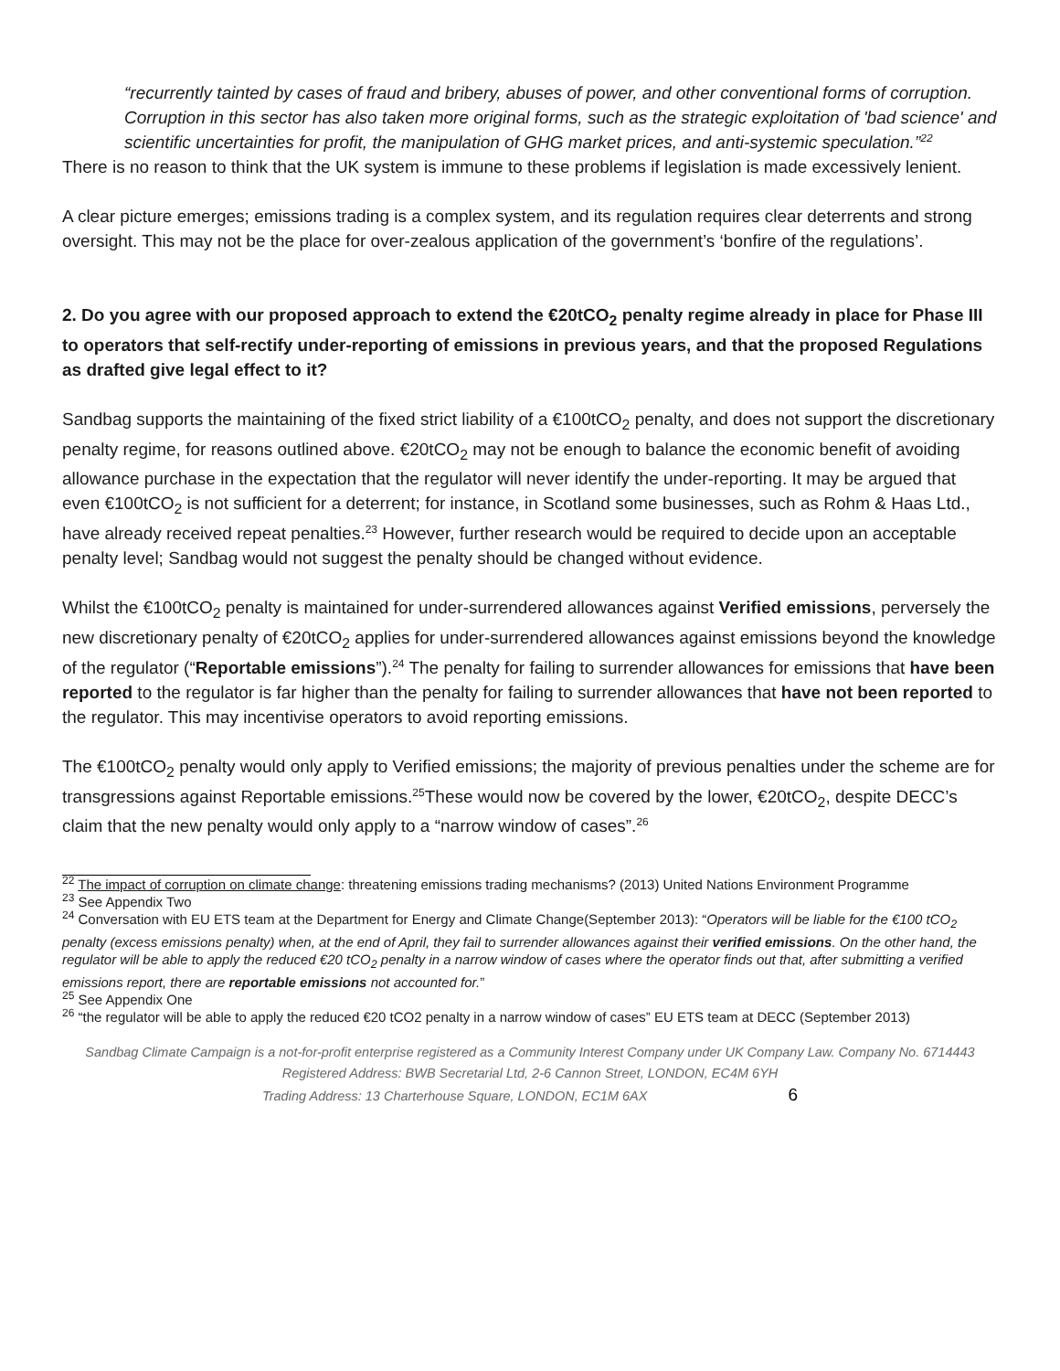“recurrently tainted by cases of fraud and bribery, abuses of power, and other conventional forms of corruption. Corruption in this sector has also taken more original forms, such as the strategic exploitation of 'bad science' and scientific uncertainties for profit, the manipulation of GHG market prices, and anti-systemic speculation.”<sup>22</sup>
There is no reason to think that the UK system is immune to these problems if legislation is made excessively lenient.
A clear picture emerges; emissions trading is a complex system, and its regulation requires clear deterrents and strong oversight. This may not be the place for over-zealous application of the government’s ‘bonfire of the regulations’.
2. Do you agree with our proposed approach to extend the €20tCO<sub>2</sub> penalty regime already in place for Phase III to operators that self-rectify under-reporting of emissions in previous years, and that the proposed Regulations as drafted give legal effect to it?
Sandbag supports the maintaining of the fixed strict liability of a €100tCO<sub>2</sub> penalty, and does not support the discretionary penalty regime, for reasons outlined above. €20tCO<sub>2</sub> may not be enough to balance the economic benefit of avoiding allowance purchase in the expectation that the regulator will never identify the under-reporting. It may be argued that even €100tCO<sub>2</sub> is not sufficient for a deterrent; for instance, in Scotland some businesses, such as Rohm & Haas Ltd., have already received repeat penalties.<sup>23</sup> However, further research would be required to decide upon an acceptable penalty level; Sandbag would not suggest the penalty should be changed without evidence.
Whilst the €100tCO<sub>2</sub> penalty is maintained for under-surrendered allowances against Verified emissions, perversely the new discretionary penalty of €20tCO<sub>2</sub> applies for under-surrendered allowances against emissions beyond the knowledge of the regulator (“Reportable emissions”).<sup>24</sup> The penalty for failing to surrender allowances for emissions that have been reported to the regulator is far higher than the penalty for failing to surrender allowances that have not been reported to the regulator. This may incentivise operators to avoid reporting emissions.
The €100tCO<sub>2</sub> penalty would only apply to Verified emissions; the majority of previous penalties under the scheme are for transgressions against Reportable emissions.<sup>25</sup>These would now be covered by the lower, €20tCO<sub>2</sub>, despite DECC’s claim that the new penalty would only apply to a “narrow window of cases”.<sup>26</sup>
<sup>22</sup> The impact of corruption on climate change: threatening emissions trading mechanisms? (2013) United Nations Environment Programme
<sup>23</sup> See Appendix Two
<sup>24</sup> Conversation with EU ETS team at the Department for Energy and Climate Change(September 2013): “Operators will be liable for the €100 tCO<sub>2</sub> penalty (excess emissions penalty) when, at the end of April, they fail to surrender allowances against their verified emissions. On the other hand, the regulator will be able to apply the reduced €20 tCO<sub>2</sub> penalty in a narrow window of cases where the operator finds out that, after submitting a verified emissions report, there are reportable emissions not accounted for.”
<sup>25</sup> See Appendix One
<sup>26</sup> “the regulator will be able to apply the reduced €20 tCO2 penalty in a narrow window of cases” EU ETS team at DECC (September 2013)
Sandbag Climate Campaign is a not-for-profit enterprise registered as a Community Interest Company under UK Company Law. Company No. 6714443
Registered Address: BWB Secretarial Ltd, 2-6 Cannon Street, LONDON, EC4M 6YH
Trading Address: 13 Charterhouse Square, LONDON, EC1M 6AX 6